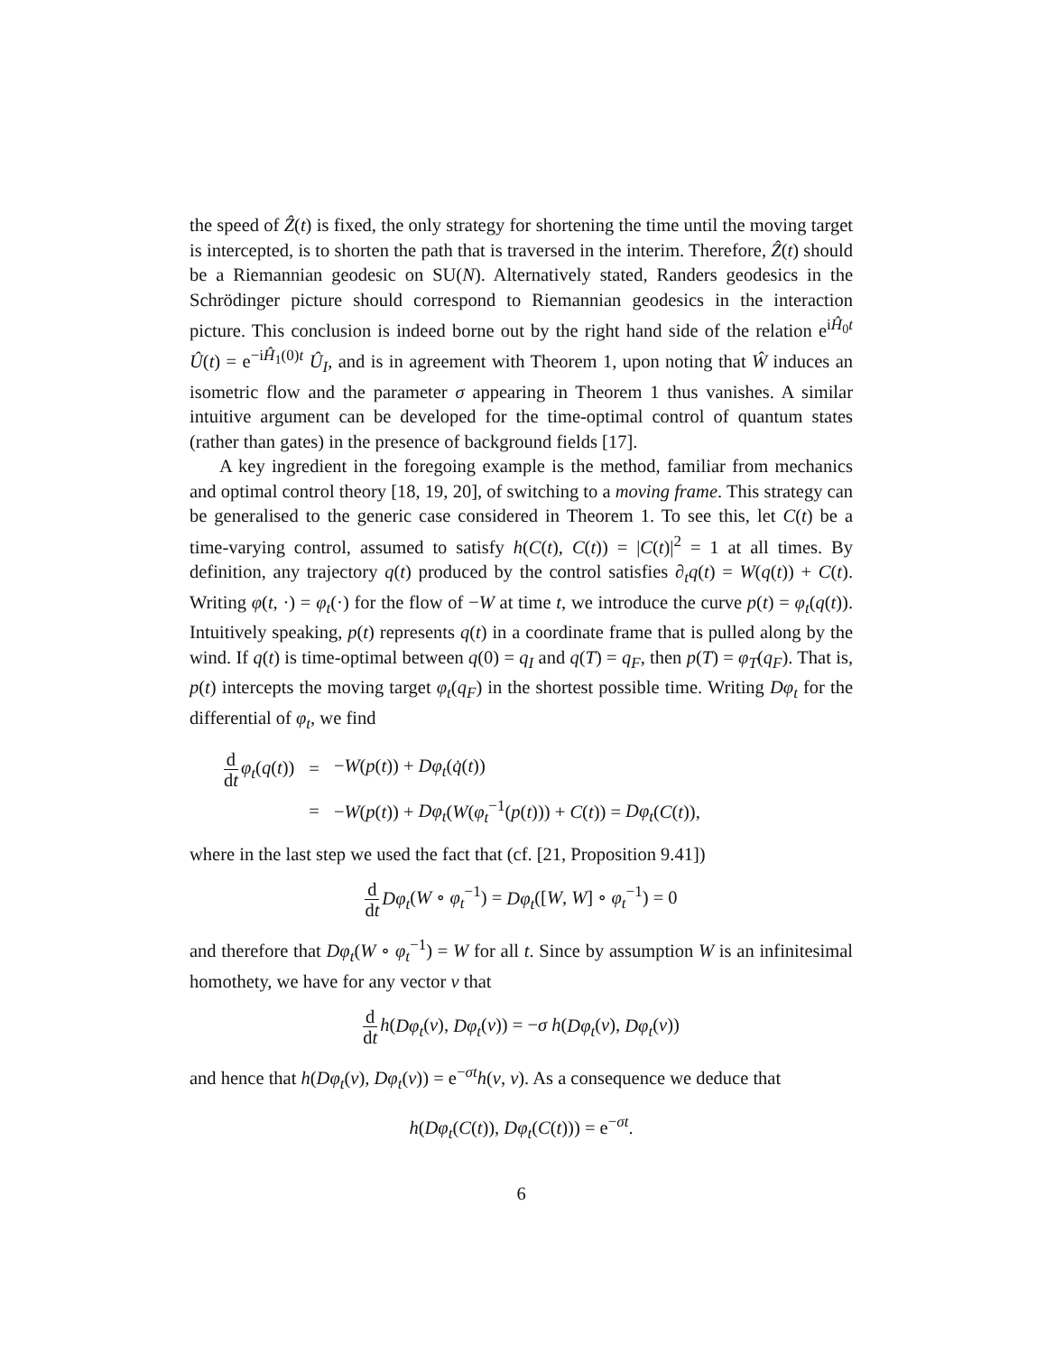the speed of Ẑ(t) is fixed, the only strategy for shortening the time until the moving target is intercepted, is to shorten the path that is traversed in the interim. Therefore, Ẑ(t) should be a Riemannian geodesic on SU(N). Alternatively stated, Randers geodesics in the Schrödinger picture should correspond to Riemannian geodesics in the interaction picture. This conclusion is indeed borne out by the right hand side of the relation e<sup>iĤ<sub>0</sub>t</sup> Û(t) = e<sup>−iĤ<sub>1</sub>(0)t</sup> Û<sub>I</sub>, and is in agreement with Theorem 1, upon noting that Ŵ induces an isometric flow and the parameter σ appearing in Theorem 1 thus vanishes. A similar intuitive argument can be developed for the time-optimal control of quantum states (rather than gates) in the presence of background fields [17].
A key ingredient in the foregoing example is the method, familiar from mechanics and optimal control theory [18, 19, 20], of switching to a moving frame. This strategy can be generalised to the generic case considered in Theorem 1. To see this, let C(t) be a time-varying control, assumed to satisfy h(C(t), C(t)) = |C(t)|<sup>2</sup> = 1 at all times. By definition, any trajectory q(t) produced by the control satisfies ∂<sub>t</sub>q(t) = W(q(t)) + C(t). Writing φ(t, ·) = φ<sub>t</sub>(·) for the flow of −W at time t, we introduce the curve p(t) = φ<sub>t</sub>(q(t)). Intuitively speaking, p(t) represents q(t) in a coordinate frame that is pulled along by the wind. If q(t) is time-optimal between q(0) = q<sub>I</sub> and q(T) = q<sub>F</sub>, then p(T) = φ<sub>T</sub>(q<sub>F</sub>). That is, p(t) intercepts the moving target φ<sub>t</sub>(q<sub>F</sub>) in the shortest possible time. Writing Dφ<sub>t</sub> for the differential of φ<sub>t</sub>, we find
| d d t φ<sub>t</sub> ( q ( t )) | = | − W ( p ( t )) + Dφ<sub>t</sub> ( q̇ ( t )) |
| | = | − W ( p ( t )) + Dφ<sub>t</sub> ( W ( φ<sub>t</sub><sup>−1</sup>( p ( t ))) + C ( t )) = Dφ<sub>t</sub> ( C ( t )), |
where in the last step we used the fact that (cf. [21, Proposition 9.41])
d dt Dφ<sub>t</sub>(W ∘ φ<sub>t</sub><sup>−1</sup>) = Dφ<sub>t</sub>([W, W] ∘ φ<sub>t</sub><sup>−1</sup>) = 0
and therefore that Dφ<sub>t</sub>(W ∘ φ<sub>t</sub><sup>−1</sup>) = W for all t. Since by assumption W is an infinitesimal homothety, we have for any vector v that
d dt h(Dφ<sub>t</sub>(v), Dφ<sub>t</sub>(v)) = −σ h(Dφ<sub>t</sub>(v), Dφ<sub>t</sub>(v))
and hence that h(Dφ<sub>t</sub>(v), Dφ<sub>t</sub>(v)) = e<sup>−σt</sup>h(v, v). As a consequence we deduce that
h(Dφ<sub>t</sub>(C(t)), Dφ<sub>t</sub>(C(t))) = e<sup>−σt</sup>.
6